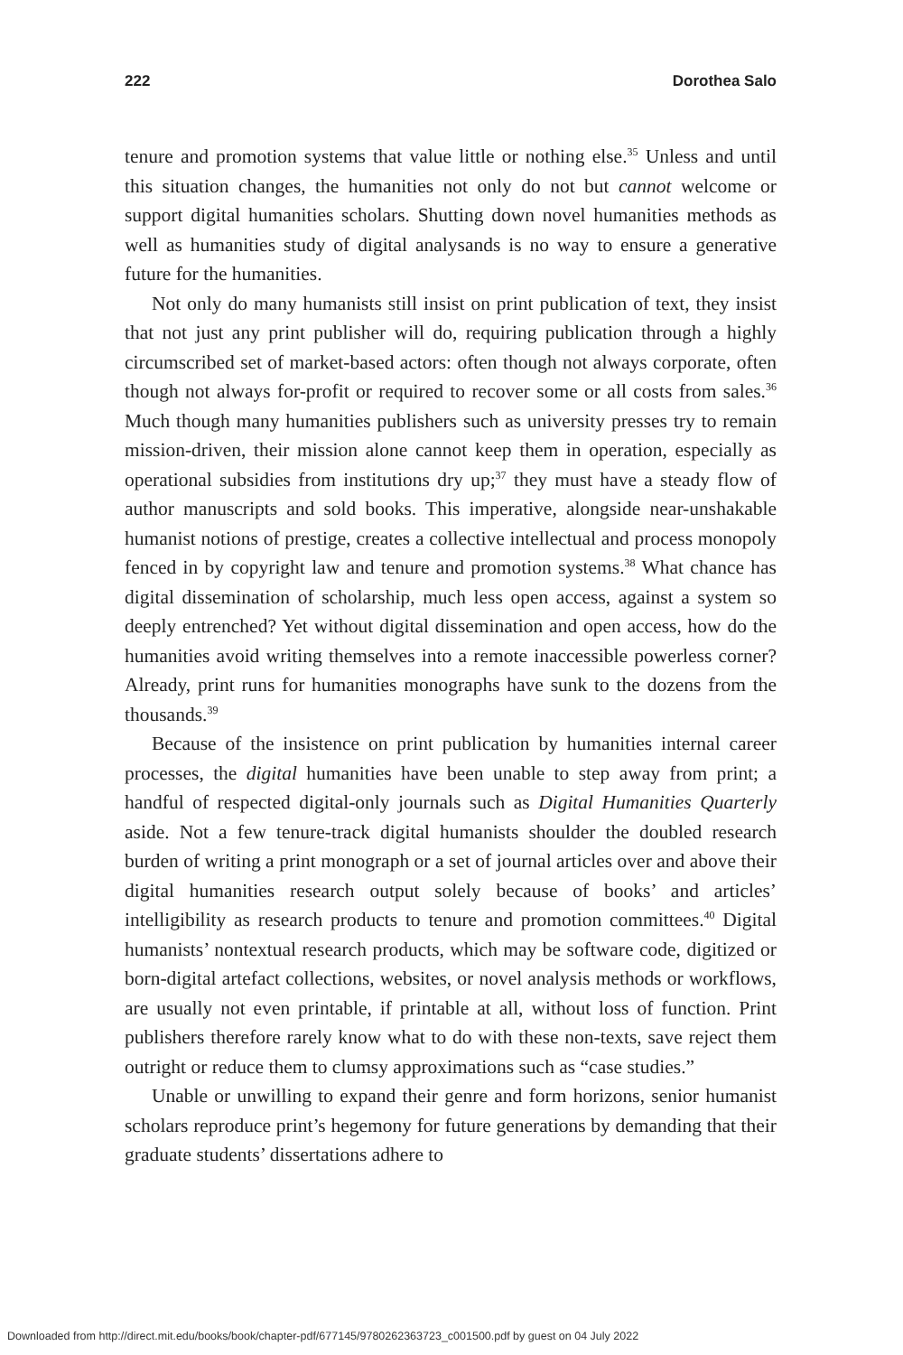222 Dorothea Salo
tenure and promotion systems that value little or nothing else.<sup>35</sup> Unless and until this situation changes, the humanities not only do not but cannot welcome or support digital humanities scholars. Shutting down novel humanities methods as well as humanities study of digital analysands is no way to ensure a generative future for the humanities.
Not only do many humanists still insist on print publication of text, they insist that not just any print publisher will do, requiring publication through a highly circumscribed set of market-based actors: often though not always corporate, often though not always for-profit or required to recover some or all costs from sales.<sup>36</sup> Much though many humanities publishers such as university presses try to remain mission-driven, their mission alone cannot keep them in operation, especially as operational subsidies from institutions dry up;<sup>37</sup> they must have a steady flow of author manuscripts and sold books. This imperative, alongside near-unshakable humanist notions of prestige, creates a collective intellectual and process monopoly fenced in by copyright law and tenure and promotion systems.<sup>38</sup> What chance has digital dissemination of scholarship, much less open access, against a system so deeply entrenched? Yet without digital dissemination and open access, how do the humanities avoid writing themselves into a remote inaccessible powerless corner? Already, print runs for humanities monographs have sunk to the dozens from the thousands.<sup>39</sup>
Because of the insistence on print publication by humanities internal career processes, the digital humanities have been unable to step away from print; a handful of respected digital-only journals such as Digital Humanities Quarterly aside. Not a few tenure-track digital humanists shoulder the doubled research burden of writing a print monograph or a set of journal articles over and above their digital humanities research output solely because of books’ and articles’ intelligibility as research products to tenure and promotion committees.<sup>40</sup> Digital humanists’ nontextual research products, which may be software code, digitized or born-digital artefact collections, websites, or novel analysis methods or workflows, are usually not even printable, if printable at all, without loss of function. Print publishers therefore rarely know what to do with these non-texts, save reject them outright or reduce them to clumsy approximations such as “case studies.”
Unable or unwilling to expand their genre and form horizons, senior humanist scholars reproduce print’s hegemony for future generations by demanding that their graduate students’ dissertations adhere to
Downloaded from http://direct.mit.edu/books/book/chapter-pdf/677145/9780262363723_c001500.pdf by guest on 04 July 2022